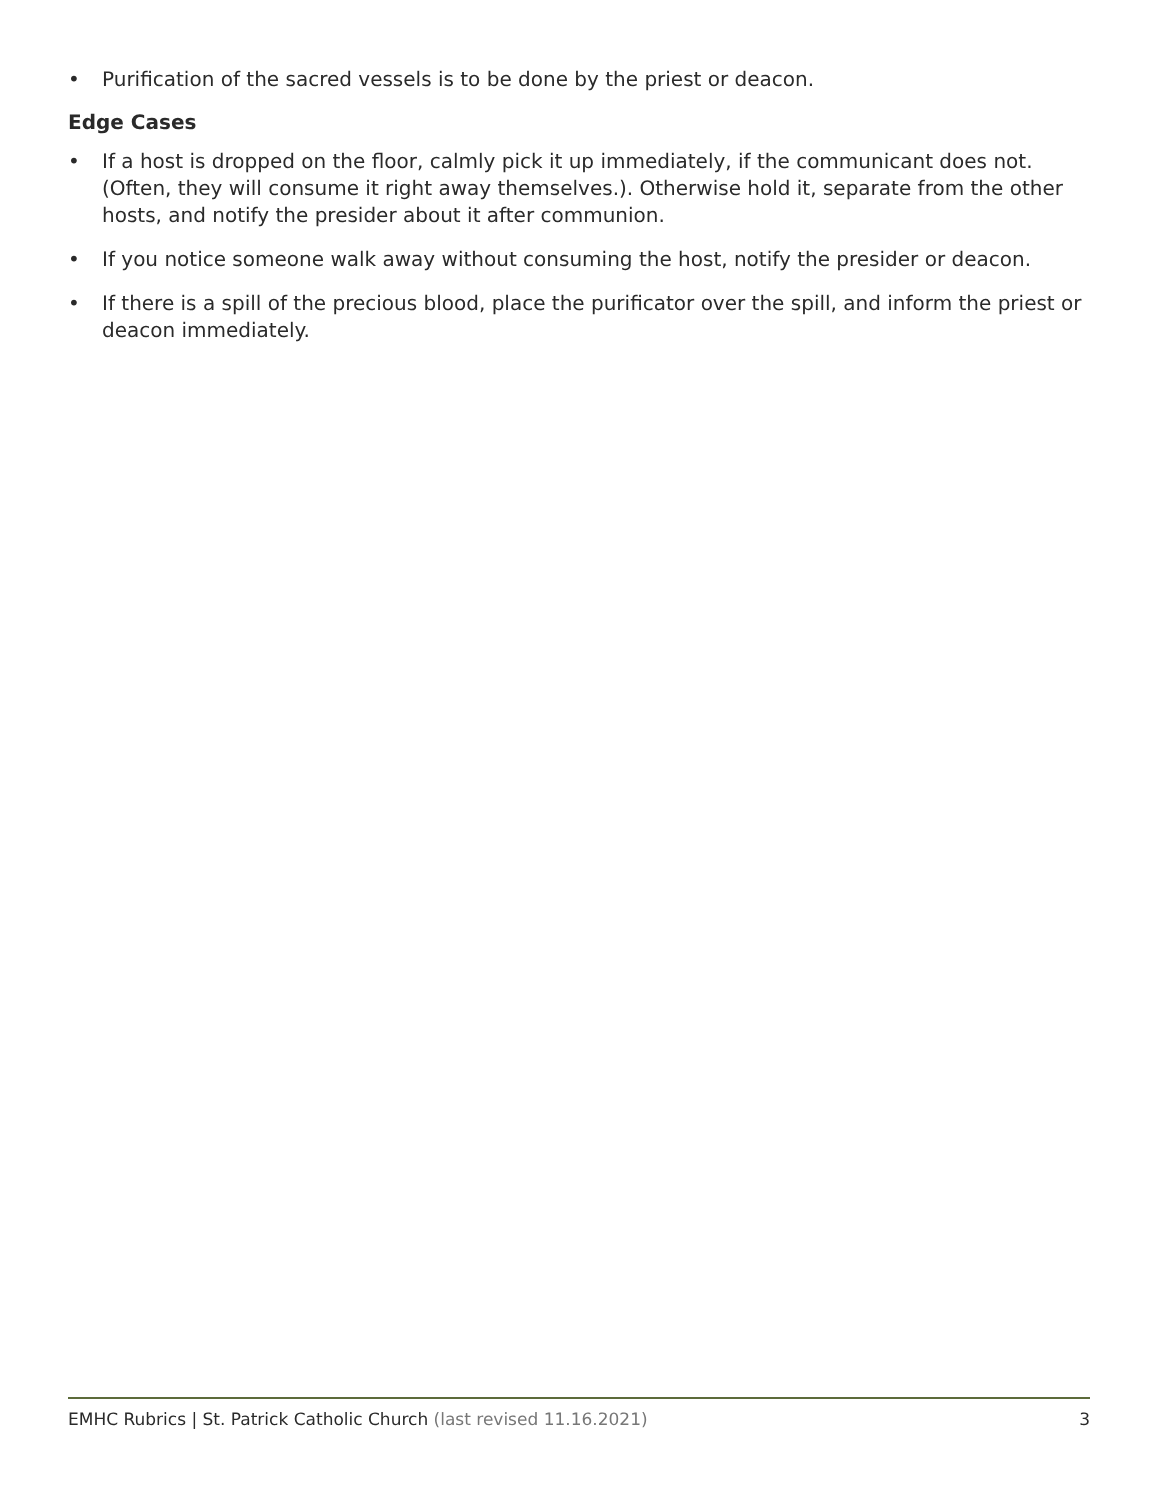• Purification of the sacred vessels is to be done by the priest or deacon.
Edge Cases
• If a host is dropped on the floor, calmly pick it up immediately, if the communicant does not. (Often, they will consume it right away themselves.). Otherwise hold it, separate from the other hosts, and notify the presider about it after communion.
• If you notice someone walk away without consuming the host, notify the presider or deacon.
• If there is a spill of the precious blood, place the purificator over the spill, and inform the priest or deacon immediately.
EMHC Rubrics | St. Patrick Catholic Church (last revised 11.16.2021) 3